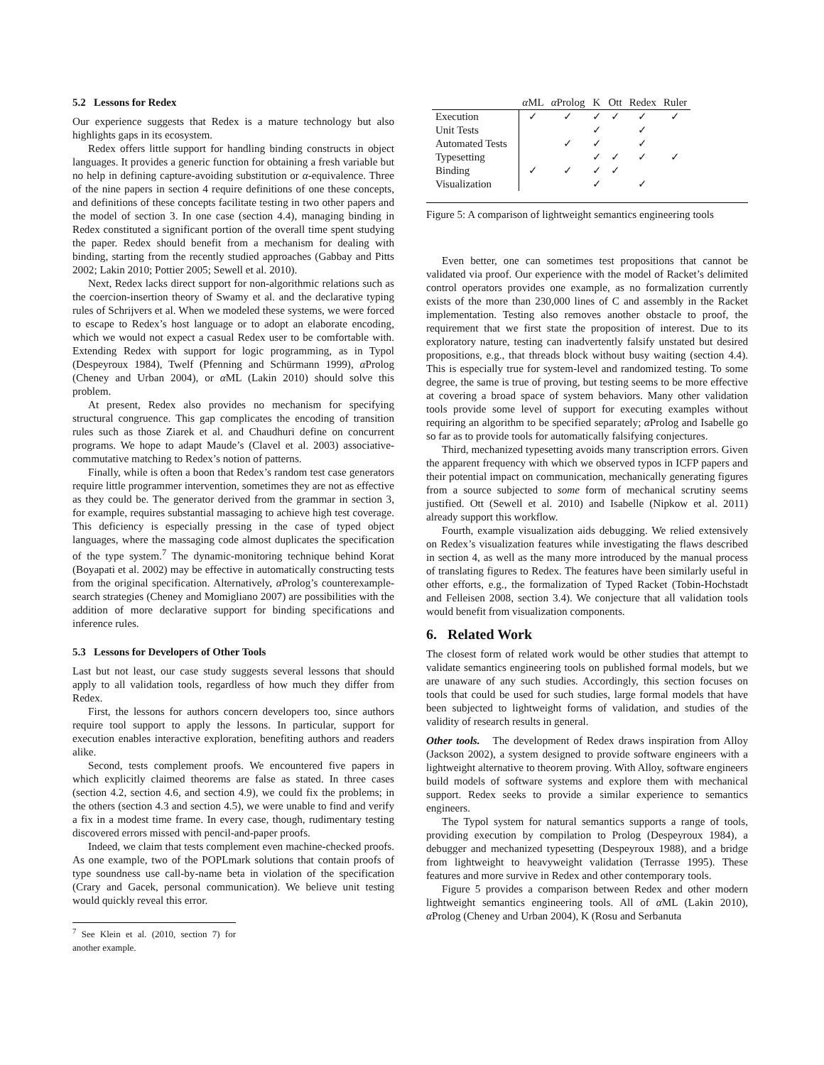5.2 Lessons for Redex
Our experience suggests that Redex is a mature technology but also highlights gaps in its ecosystem.
Redex offers little support for handling binding constructs in object languages. It provides a generic function for obtaining a fresh variable but no help in defining capture-avoiding substitution or α-equivalence. Three of the nine papers in section 4 require definitions of one these concepts, and definitions of these concepts facilitate testing in two other papers and the model of section 3. In one case (section 4.4), managing binding in Redex constituted a significant portion of the overall time spent studying the paper. Redex should benefit from a mechanism for dealing with binding, starting from the recently studied approaches (Gabbay and Pitts 2002; Lakin 2010; Pottier 2005; Sewell et al. 2010).
Next, Redex lacks direct support for non-algorithmic relations such as the coercion-insertion theory of Swamy et al. and the declarative typing rules of Schrijvers et al. When we modeled these systems, we were forced to escape to Redex’s host language or to adopt an elaborate encoding, which we would not expect a casual Redex user to be comfortable with. Extending Redex with support for logic programming, as in Typol (Despeyroux 1984), Twelf (Pfenning and Schürmann 1999), α Prolog (Cheney and Urban 2004), or α ML (Lakin 2010) should solve this problem.
At present, Redex also provides no mechanism for specifying structural congruence. This gap complicates the encoding of transition rules such as those Ziarek et al. and Chaudhuri define on concurrent programs. We hope to adapt Maude’s (Clavel et al. 2003) associative-commutative matching to Redex’s notion of patterns.
Finally, while is often a boon that Redex’s random test case generators require little programmer intervention, sometimes they are not as effective as they could be. The generator derived from the grammar in section 3, for example, requires substantial massaging to achieve high test coverage. This deficiency is especially pressing in the case of typed object languages, where the massaging code almost duplicates the specification of the type system.<sup>7</sup> The dynamic-monitoring technique behind Korat (Boyapati et al. 2002) may be effective in automatically constructing tests from the original specification. Alternatively, α Prolog’s counterexample-search strategies (Cheney and Momigliano 2007) are possibilities with the addition of more declarative support for binding specifications and inference rules.
5.3 Lessons for Developers of Other Tools
Last but not least, our case study suggests several lessons that should apply to all validation tools, regardless of how much they differ from Redex.
First, the lessons for authors concern developers too, since authors require tool support to apply the lessons. In particular, support for execution enables interactive exploration, benefiting authors and readers alike.
Second, tests complement proofs. We encountered five papers in which explicitly claimed theorems are false as stated. In three cases (section 4.2, section 4.6, and section 4.9), we could fix the problems; in the others (section 4.3 and section 4.5), we were unable to find and verify a fix in a modest time frame. In every case, though, rudimentary testing discovered errors missed with pencil-and-paper proofs.
Indeed, we claim that tests complement even machine-checked proofs. As one example, two of the POPLmark solutions that contain proofs of type soundness use call-by-name beta in violation of the specification (Crary and Gacek, personal communication). We believe unit testing would quickly reveal this error.
<sup>7</sup> See Klein et al. (2010, section 7) for another example.
| | α ML | α Prolog | K | Ott | Redex | Ruler |
| --- | --- | --- | --- | --- | --- | --- |
| Execution | ✓ | ✓ | ✓ | ✓ | ✓ | ✓ |
| Unit Tests | | | ✓ | | ✓ | |
| Automated Tests | | ✓ | ✓ | | ✓ | |
| Typesetting | | | ✓ | ✓ | ✓ | ✓ |
| Binding | ✓ | ✓ | ✓ | ✓ | | |
| Visualization | | | ✓ | | ✓ | |
Figure 5: A comparison of lightweight semantics engineering tools
Even better, one can sometimes test propositions that cannot be validated via proof. Our experience with the model of Racket’s delimited control operators provides one example, as no formalization currently exists of the more than 230,000 lines of C and assembly in the Racket implementation. Testing also removes another obstacle to proof, the requirement that we first state the proposition of interest. Due to its exploratory nature, testing can inadvertently falsify unstated but desired propositions, e.g., that threads block without busy waiting (section 4.4). This is especially true for system-level and randomized testing. To some degree, the same is true of proving, but testing seems to be more effective at covering a broad space of system behaviors. Many other validation tools provide some level of support for executing examples without requiring an algorithm to be specified separately; α Prolog and Isabelle go so far as to provide tools for automatically falsifying conjectures.
Third, mechanized typesetting avoids many transcription errors. Given the apparent frequency with which we observed typos in ICFP papers and their potential impact on communication, mechanically generating figures from a source subjected to some form of mechanical scrutiny seems justified. Ott (Sewell et al. 2010) and Isabelle (Nipkow et al. 2011) already support this workflow.
Fourth, example visualization aids debugging. We relied extensively on Redex’s visualization features while investigating the flaws described in section 4, as well as the many more introduced by the manual process of translating figures to Redex. The features have been similarly useful in other efforts, e.g., the formalization of Typed Racket (Tobin-Hochstadt and Felleisen 2008, section 3.4). We conjecture that all validation tools would benefit from visualization components.
6. Related Work
The closest form of related work would be other studies that attempt to validate semantics engineering tools on published formal models, but we are unaware of any such studies. Accordingly, this section focuses on tools that could be used for such studies, large formal models that have been subjected to lightweight forms of validation, and studies of the validity of research results in general.
Other tools. The development of Redex draws inspiration from Alloy (Jackson 2002), a system designed to provide software engineers with a lightweight alternative to theorem proving. With Alloy, software engineers build models of software systems and explore them with mechanical support. Redex seeks to provide a similar experience to semantics engineers.
The Typol system for natural semantics supports a range of tools, providing execution by compilation to Prolog (Despeyroux 1984), a debugger and mechanized typesetting (Despeyroux 1988), and a bridge from lightweight to heavyweight validation (Terrasse 1995). These features and more survive in Redex and other contemporary tools.
Figure 5 provides a comparison between Redex and other modern lightweight semantics engineering tools. All of α ML (Lakin 2010), α Prolog (Cheney and Urban 2004), K (Rosu and Serbanuta